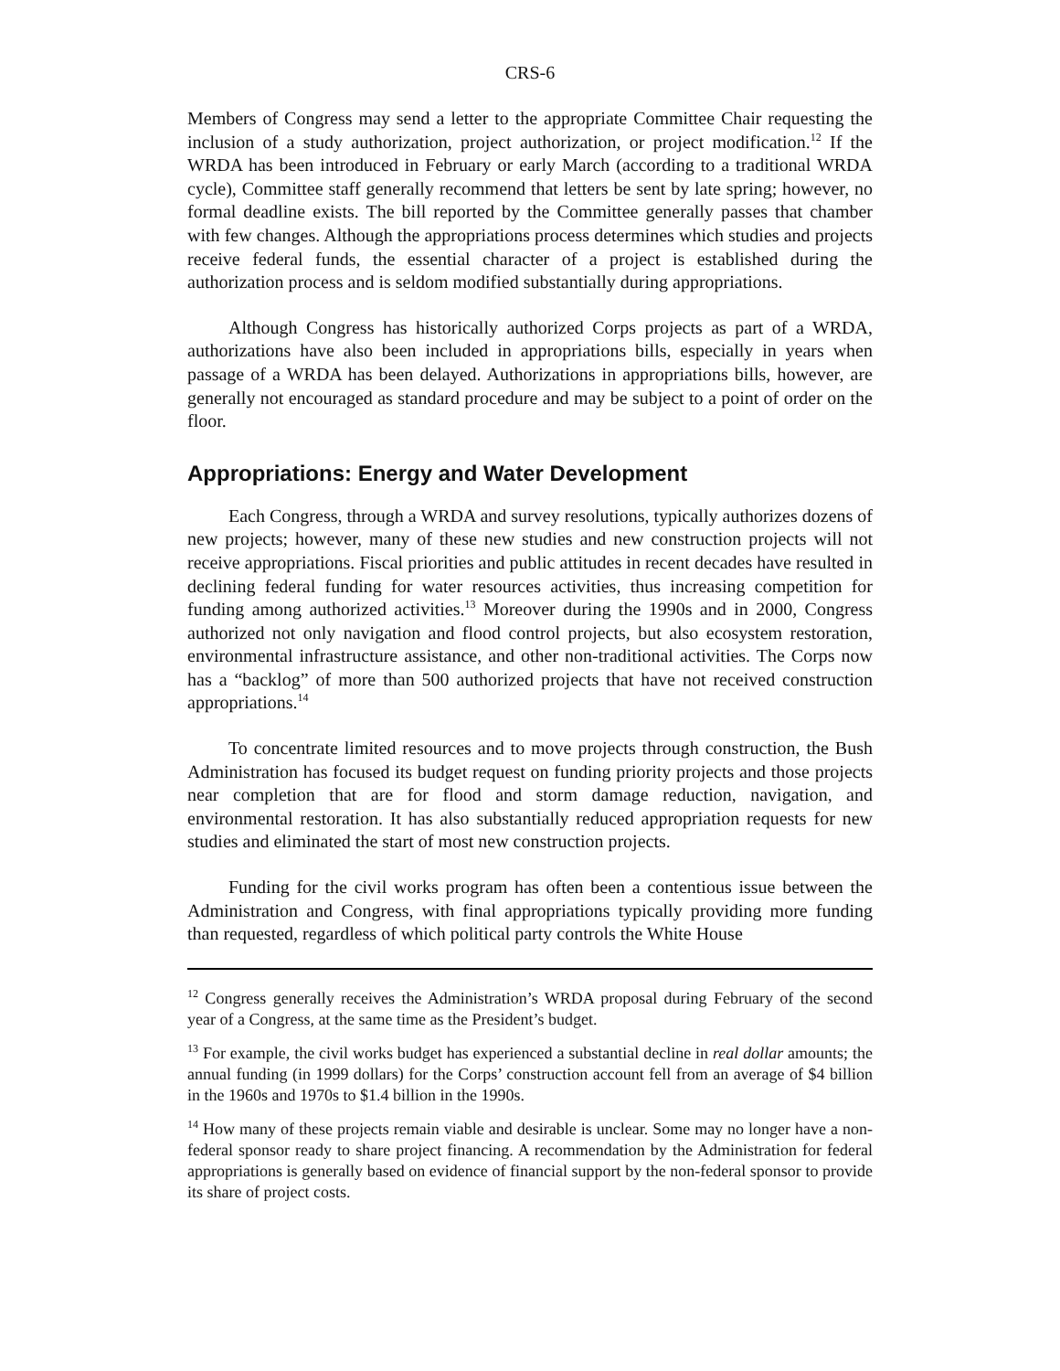CRS-6
Members of Congress may send a letter to the appropriate Committee Chair requesting the inclusion of a study authorization, project authorization, or project modification.<sup>12</sup> If the WRDA has been introduced in February or early March (according to a traditional WRDA cycle), Committee staff generally recommend that letters be sent by late spring; however, no formal deadline exists. The bill reported by the Committee generally passes that chamber with few changes. Although the appropriations process determines which studies and projects receive federal funds, the essential character of a project is established during the authorization process and is seldom modified substantially during appropriations.
Although Congress has historically authorized Corps projects as part of a WRDA, authorizations have also been included in appropriations bills, especially in years when passage of a WRDA has been delayed. Authorizations in appropriations bills, however, are generally not encouraged as standard procedure and may be subject to a point of order on the floor.
Appropriations: Energy and Water Development
Each Congress, through a WRDA and survey resolutions, typically authorizes dozens of new projects; however, many of these new studies and new construction projects will not receive appropriations. Fiscal priorities and public attitudes in recent decades have resulted in declining federal funding for water resources activities, thus increasing competition for funding among authorized activities.<sup>13</sup> Moreover during the 1990s and in 2000, Congress authorized not only navigation and flood control projects, but also ecosystem restoration, environmental infrastructure assistance, and other non-traditional activities. The Corps now has a “backlog” of more than 500 authorized projects that have not received construction appropriations.<sup>14</sup>
To concentrate limited resources and to move projects through construction, the Bush Administration has focused its budget request on funding priority projects and those projects near completion that are for flood and storm damage reduction, navigation, and environmental restoration. It has also substantially reduced appropriation requests for new studies and eliminated the start of most new construction projects.
Funding for the civil works program has often been a contentious issue between the Administration and Congress, with final appropriations typically providing more funding than requested, regardless of which political party controls the White House
<sup>12</sup> Congress generally receives the Administration’s WRDA proposal during February of the second year of a Congress, at the same time as the President’s budget.
<sup>13</sup> For example, the civil works budget has experienced a substantial decline in real dollar amounts; the annual funding (in 1999 dollars) for the Corps’ construction account fell from an average of $4 billion in the 1960s and 1970s to $1.4 billion in the 1990s.
<sup>14</sup> How many of these projects remain viable and desirable is unclear. Some may no longer have a non-federal sponsor ready to share project financing. A recommendation by the Administration for federal appropriations is generally based on evidence of financial support by the non-federal sponsor to provide its share of project costs.